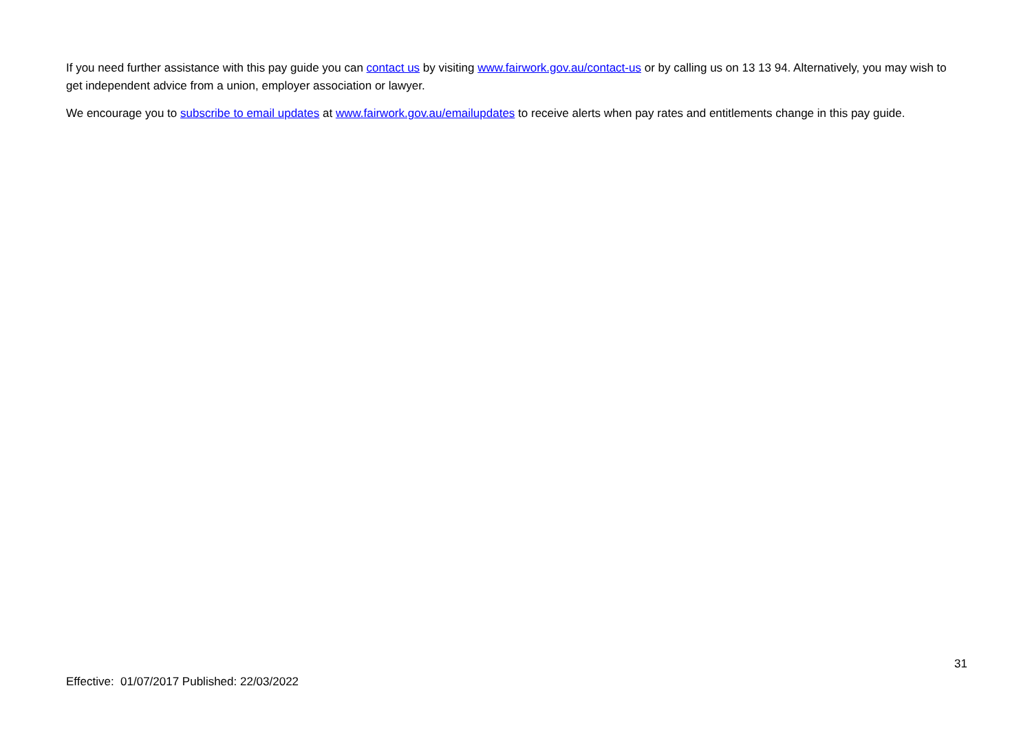If you need further assistance with this pay guide you can contact us by visiting www.fairwork.gov.au/contact-us or by calling us on 13 13 94. Alternatively, you may wish to get independent advice from a union, employer association or lawyer.
We encourage you to subscribe to email updates at www.fairwork.gov.au/emailupdates to receive alerts when pay rates and entitlements change in this pay guide.
31
Effective: 01/07/2017 Published: 22/03/2022